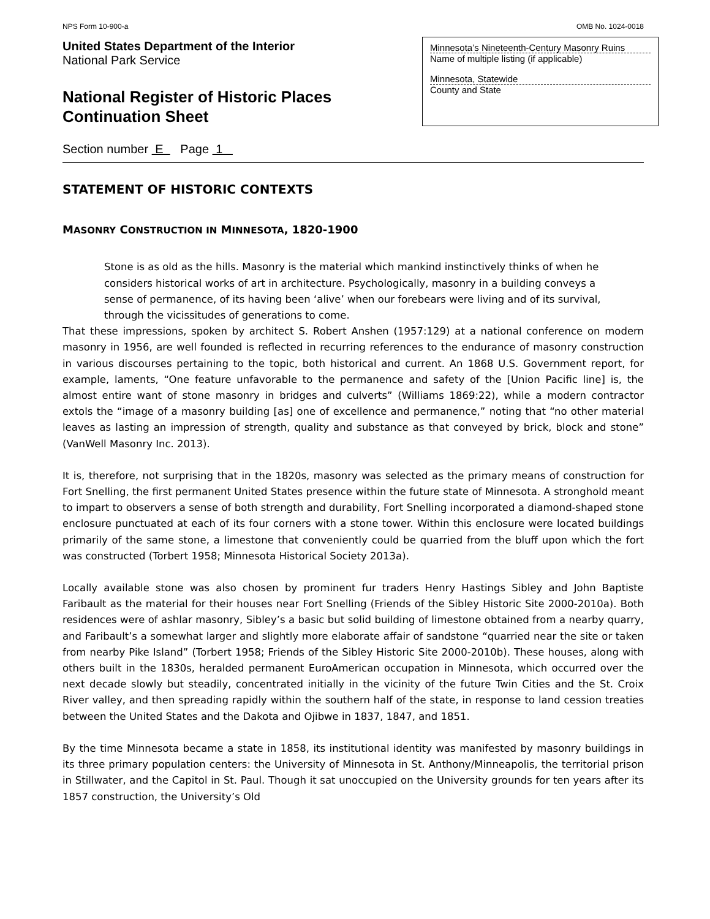NPS Form 10-900-a OMB No. 1024-0018
United States Department of the Interior
National Park Service
National Register of Historic Places
Continuation Sheet
Minnesota’s Nineteenth-Century Masonry Ruins
Name of multiple listing (if applicable)
Minnesota, Statewide
County and State
Section number E Page 1
STATEMENT OF HISTORIC CONTEXTS
MASONRY CONSTRUCTION IN MINNESOTA, 1820-1900
Stone is as old as the hills. Masonry is the material which mankind instinctively thinks of when he considers historical works of art in architecture. Psychologically, masonry in a building conveys a sense of permanence, of its having been ‘alive’ when our forebears were living and of its survival, through the vicissitudes of generations to come.
That these impressions, spoken by architect S. Robert Anshen (1957:129) at a national conference on modern masonry in 1956, are well founded is reflected in recurring references to the endurance of masonry construction in various discourses pertaining to the topic, both historical and current. An 1868 U.S. Government report, for example, laments, “One feature unfavorable to the permanence and safety of the [Union Pacific line] is, the almost entire want of stone masonry in bridges and culverts” (Williams 1869:22), while a modern contractor extols the “image of a masonry building [as] one of excellence and permanence,” noting that “no other material leaves as lasting an impression of strength, quality and substance as that conveyed by brick, block and stone” (VanWell Masonry Inc. 2013).
It is, therefore, not surprising that in the 1820s, masonry was selected as the primary means of construction for Fort Snelling, the first permanent United States presence within the future state of Minnesota. A stronghold meant to impart to observers a sense of both strength and durability, Fort Snelling incorporated a diamond-shaped stone enclosure punctuated at each of its four corners with a stone tower. Within this enclosure were located buildings primarily of the same stone, a limestone that conveniently could be quarried from the bluff upon which the fort was constructed (Torbert 1958; Minnesota Historical Society 2013a).
Locally available stone was also chosen by prominent fur traders Henry Hastings Sibley and John Baptiste Faribault as the material for their houses near Fort Snelling (Friends of the Sibley Historic Site 2000-2010a). Both residences were of ashlar masonry, Sibley’s a basic but solid building of limestone obtained from a nearby quarry, and Faribault’s a somewhat larger and slightly more elaborate affair of sandstone “quarried near the site or taken from nearby Pike Island” (Torbert 1958; Friends of the Sibley Historic Site 2000-2010b). These houses, along with others built in the 1830s, heralded permanent EuroAmerican occupation in Minnesota, which occurred over the next decade slowly but steadily, concentrated initially in the vicinity of the future Twin Cities and the St. Croix River valley, and then spreading rapidly within the southern half of the state, in response to land cession treaties between the United States and the Dakota and Ojibwe in 1837, 1847, and 1851.
By the time Minnesota became a state in 1858, its institutional identity was manifested by masonry buildings in its three primary population centers: the University of Minnesota in St. Anthony/Minneapolis, the territorial prison in Stillwater, and the Capitol in St. Paul. Though it sat unoccupied on the University grounds for ten years after its 1857 construction, the University’s Old